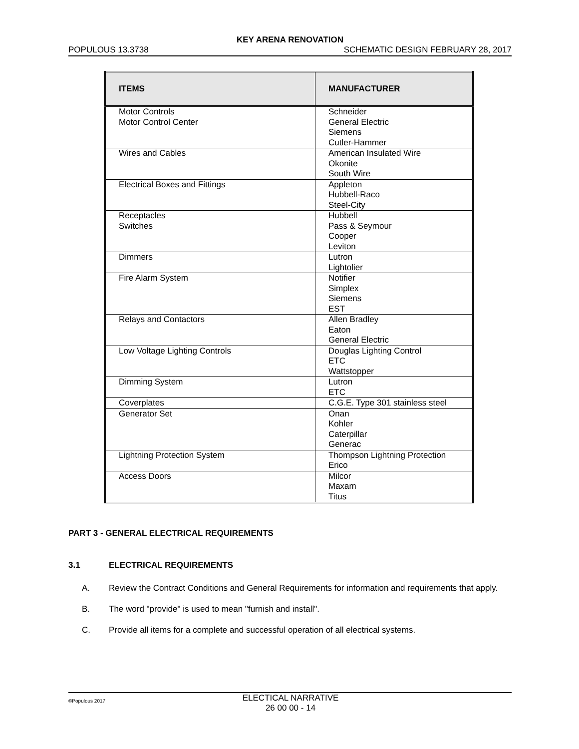KEY ARENA RENOVATION
POPULOUS 13.3738 SCHEMATIC DESIGN FEBRUARY 28, 2017
| ITEMS | MANUFACTURER |
| --- | --- |
| Motor Controls Motor Control Center | Schneider General Electric Siemens Cutler-Hammer |
| Wires and Cables | American Insulated Wire Okonite South Wire |
| Electrical Boxes and Fittings | Appleton Hubbell-Raco Steel-City |
| Receptacles Switches | Hubbell Pass & Seymour Cooper Leviton |
| Dimmers | Lutron Lightolier |
| Fire Alarm System | Notifier Simplex Siemens EST |
| Relays and Contactors | Allen Bradley Eaton General Electric |
| Low Voltage Lighting Controls | Douglas Lighting Control ETC Wattstopper |
| Dimming System | Lutron ETC |
| Coverplates | C.G.E. Type 301 stainless steel |
| Generator Set | Onan Kohler Caterpillar Generac |
| Lightning Protection System | Thompson Lightning Protection Erico |
| Access Doors | Milcor Maxam Titus |
PART 3 - GENERAL ELECTRICAL REQUIREMENTS
3.1 ELECTRICAL REQUIREMENTS
A. Review the Contract Conditions and General Requirements for information and requirements that apply.
B. The word "provide" is used to mean "furnish and install".
C. Provide all items for a complete and successful operation of all electrical systems.
©Populous 2017 ELECTICAL NARRATIVE
26 00 00 - 14